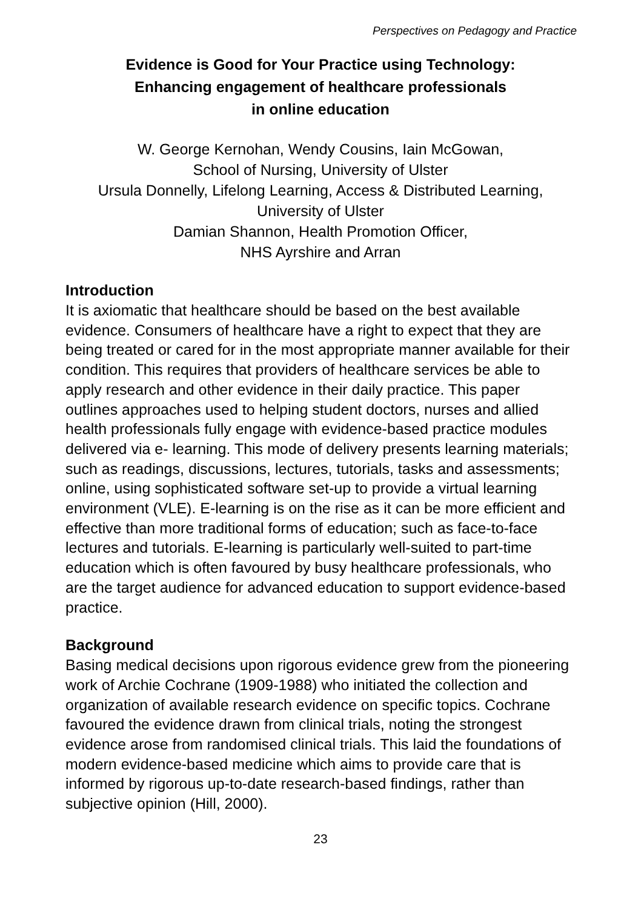Perspectives on Pedagogy and Practice
Evidence is Good for Your Practice using Technology:
Enhancing engagement of healthcare professionals
in online education
W. George Kernohan, Wendy Cousins, Iain McGowan,
School of Nursing, University of Ulster
Ursula Donnelly, Lifelong Learning, Access & Distributed Learning,
University of Ulster
Damian Shannon, Health Promotion Officer,
NHS Ayrshire and Arran
Introduction
It is axiomatic that healthcare should be based on the best available evidence. Consumers of healthcare have a right to expect that they are being treated or cared for in the most appropriate manner available for their condition. This requires that providers of healthcare services be able to apply research and other evidence in their daily practice. This paper outlines approaches used to helping student doctors, nurses and allied health professionals fully engage with evidence-based practice modules delivered via e- learning. This mode of delivery presents learning materials; such as readings, discussions, lectures, tutorials, tasks and assessments; online, using sophisticated software set-up to provide a virtual learning environment (VLE). E-learning is on the rise as it can be more efficient and effective than more traditional forms of education; such as face-to-face lectures and tutorials. E-learning is particularly well-suited to part-time education which is often favoured by busy healthcare professionals, who are the target audience for advanced education to support evidence-based practice.
Background
Basing medical decisions upon rigorous evidence grew from the pioneering work of Archie Cochrane (1909-1988) who initiated the collection and organization of available research evidence on specific topics. Cochrane favoured the evidence drawn from clinical trials, noting the strongest evidence arose from randomised clinical trials. This laid the foundations of modern evidence-based medicine which aims to provide care that is informed by rigorous up-to-date research-based findings, rather than subjective opinion (Hill, 2000).
23